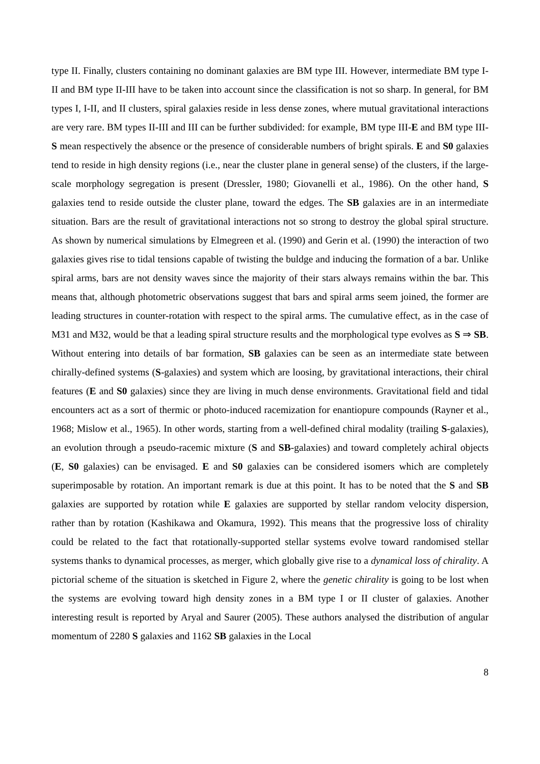type II. Finally, clusters containing no dominant galaxies are BM type III. However, intermediate BM type I-II and BM type II-III have to be taken into account since the classification is not so sharp. In general, for BM types I, I-II, and II clusters, spiral galaxies reside in less dense zones, where mutual gravitational interactions are very rare. BM types II-III and III can be further subdivided: for example, BM type III-E and BM type III-S mean respectively the absence or the presence of considerable numbers of bright spirals. E and S0 galaxies tend to reside in high density regions (i.e., near the cluster plane in general sense) of the clusters, if the large-scale morphology segregation is present (Dressler, 1980; Giovanelli et al., 1986). On the other hand, S galaxies tend to reside outside the cluster plane, toward the edges. The SB galaxies are in an intermediate situation. Bars are the result of gravitational interactions not so strong to destroy the global spiral structure. As shown by numerical simulations by Elmegreen et al. (1990) and Gerin et al. (1990) the interaction of two galaxies gives rise to tidal tensions capable of twisting the buldge and inducing the formation of a bar. Unlike spiral arms, bars are not density waves since the majority of their stars always remains within the bar. This means that, although photometric observations suggest that bars and spiral arms seem joined, the former are leading structures in counter-rotation with respect to the spiral arms. The cumulative effect, as in the case of M31 and M32, would be that a leading spiral structure results and the morphological type evolves as S ⇒ SB. Without entering into details of bar formation, SB galaxies can be seen as an intermediate state between chirally-defined systems (S-galaxies) and system which are loosing, by gravitational interactions, their chiral features (E and S0 galaxies) since they are living in much dense environments. Gravitational field and tidal encounters act as a sort of thermic or photo-induced racemization for enantiopure compounds (Rayner et al., 1968; Mislow et al., 1965). In other words, starting from a well-defined chiral modality (trailing S-galaxies), an evolution through a pseudo-racemic mixture (S and SB-galaxies) and toward completely achiral objects (E, S0 galaxies) can be envisaged. E and S0 galaxies can be considered isomers which are completely superimposable by rotation. An important remark is due at this point. It has to be noted that the S and SB galaxies are supported by rotation while E galaxies are supported by stellar random velocity dispersion, rather than by rotation (Kashikawa and Okamura, 1992). This means that the progressive loss of chirality could be related to the fact that rotationally-supported stellar systems evolve toward randomised stellar systems thanks to dynamical processes, as merger, which globally give rise to a dynamical loss of chirality. A pictorial scheme of the situation is sketched in Figure 2, where the genetic chirality is going to be lost when the systems are evolving toward high density zones in a BM type I or II cluster of galaxies. Another interesting result is reported by Aryal and Saurer (2005). These authors analysed the distribution of angular momentum of 2280 S galaxies and 1162 SB galaxies in the Local
8